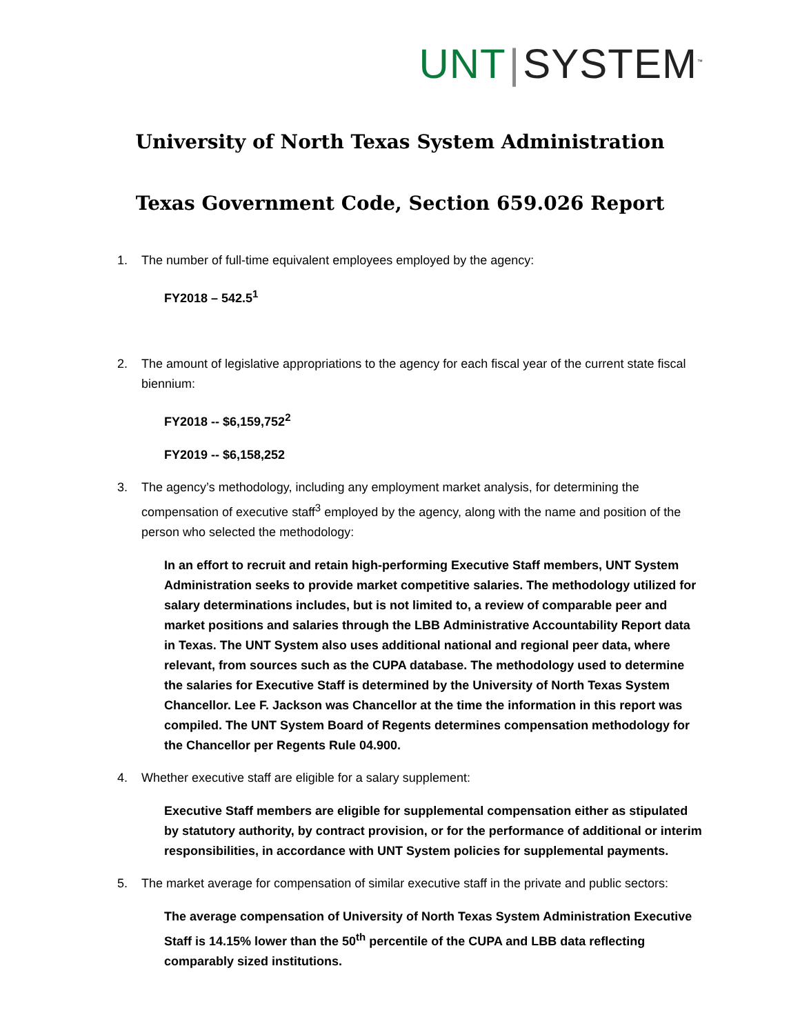UNT | SYSTEM<sup>™</sup>
University of North Texas System Administration
Texas Government Code, Section 659.026 Report
1. The number of full-time equivalent employees employed by the agency:
FY2018 – 542.5<sup>1</sup>
2. The amount of legislative appropriations to the agency for each fiscal year of the current state fiscal biennium:
FY2018 -- $6,159,752<sup>2</sup>
FY2019 -- $6,158,252
3. The agency’s methodology, including any employment market analysis, for determining the compensation of executive staff<sup>3</sup> employed by the agency, along with the name and position of the person who selected the methodology:
In an effort to recruit and retain high-performing Executive Staff members, UNT System Administration seeks to provide market competitive salaries. The methodology utilized for salary determinations includes, but is not limited to, a review of comparable peer and market positions and salaries through the LBB Administrative Accountability Report data in Texas. The UNT System also uses additional national and regional peer data, where relevant, from sources such as the CUPA database. The methodology used to determine the salaries for Executive Staff is determined by the University of North Texas System Chancellor. Lee F. Jackson was Chancellor at the time the information in this report was compiled. The UNT System Board of Regents determines compensation methodology for the Chancellor per Regents Rule 04.900.
4. Whether executive staff are eligible for a salary supplement:
Executive Staff members are eligible for supplemental compensation either as stipulated by statutory authority, by contract provision, or for the performance of additional or interim responsibilities, in accordance with UNT System policies for supplemental payments.
5. The market average for compensation of similar executive staff in the private and public sectors:
The average compensation of University of North Texas System Administration Executive Staff is 14.15% lower than the 50<sup>th</sup> percentile of the CUPA and LBB data reflecting comparably sized institutions.